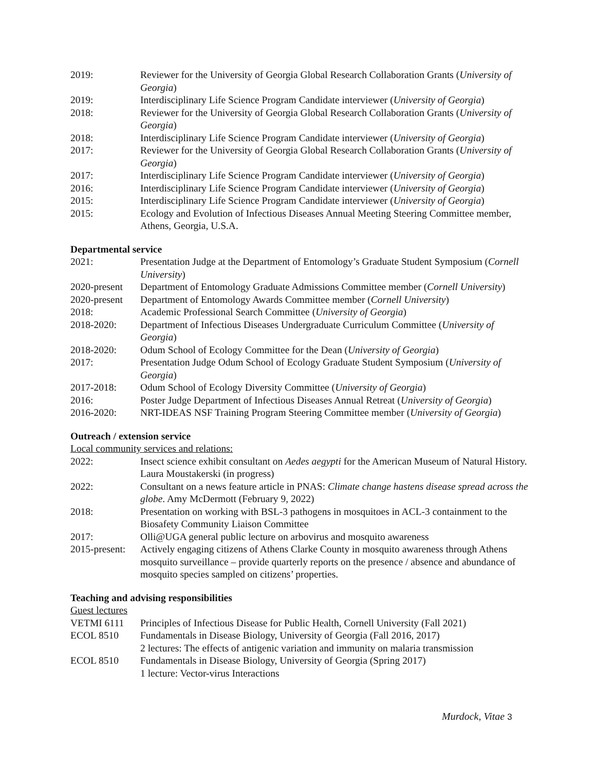2019: Reviewer for the University of Georgia Global Research Collaboration Grants (University of Georgia)
2019: Interdisciplinary Life Science Program Candidate interviewer (University of Georgia)
2018: Reviewer for the University of Georgia Global Research Collaboration Grants (University of Georgia)
2018: Interdisciplinary Life Science Program Candidate interviewer (University of Georgia)
2017: Reviewer for the University of Georgia Global Research Collaboration Grants (University of Georgia)
2017: Interdisciplinary Life Science Program Candidate interviewer (University of Georgia)
2016: Interdisciplinary Life Science Program Candidate interviewer (University of Georgia)
2015: Interdisciplinary Life Science Program Candidate interviewer (University of Georgia)
2015: Ecology and Evolution of Infectious Diseases Annual Meeting Steering Committee member, Athens, Georgia, U.S.A.
Departmental service
2021: Presentation Judge at the Department of Entomology’s Graduate Student Symposium (Cornell University)
2020-present
Department of Entomology Graduate Admissions Committee member (Cornell University)
2020-present
Department of Entomology Awards Committee member (Cornell University)
2018: Academic Professional Search Committee (University of Georgia)
2018-2020: Department of Infectious Diseases Undergraduate Curriculum Committee (University of Georgia)
2018-2020: Odum School of Ecology Committee for the Dean (University of Georgia)
2017: Presentation Judge Odum School of Ecology Graduate Student Symposium (University of Georgia)
2017-2018: Odum School of Ecology Diversity Committee (University of Georgia)
2016: Poster Judge Department of Infectious Diseases Annual Retreat (University of Georgia)
2016-2020: NRT-IDEAS NSF Training Program Steering Committee member (University of Georgia)
Outreach / extension service
Local community services and relations:
2022: Insect science exhibit consultant on Aedes aegypti for the American Museum of Natural History. Laura Moustakerski (in progress)
2022: Consultant on a news feature article in PNAS: Climate change hastens disease spread across the globe. Amy McDermott (February 9, 2022)
2018: Presentation on working with BSL-3 pathogens in mosquitoes in ACL-3 containment to the Biosafety Community Liaison Committee
2017: Olli@UGA general public lecture on arbovirus and mosquito awareness
2015-present:
Actively engaging citizens of Athens Clarke County in mosquito awareness through Athens mosquito surveillance – provide quarterly reports on the presence / absence and abundance of mosquito species sampled on citizens’ properties.
Teaching and advising responsibilities
Guest lectures
VETMI 6111 Principles of Infectious Disease for Public Health, Cornell University (Fall 2021)
ECOL 8510 Fundamentals in Disease Biology, University of Georgia (Fall 2016, 2017)
2 lectures: The effects of antigenic variation and immunity on malaria transmission
ECOL 8510 Fundamentals in Disease Biology, University of Georgia (Spring 2017)
1 lecture: Vector-virus Interactions
Murdock, Vitae 3